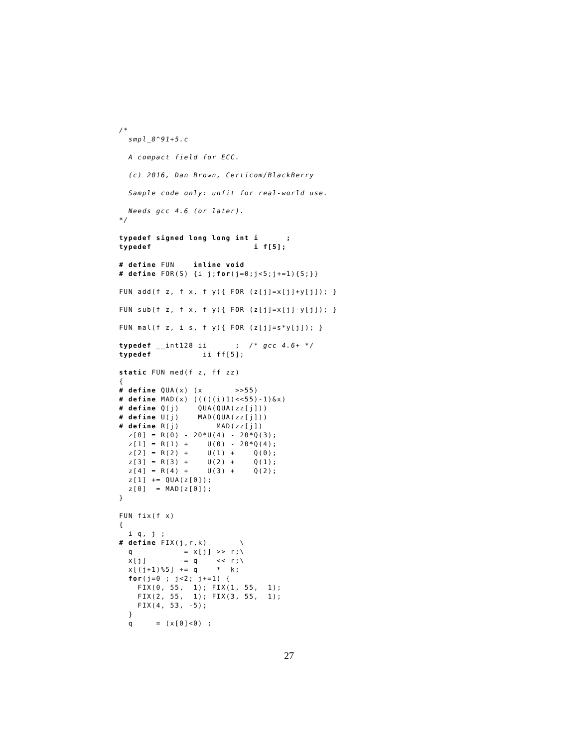/*
  smpl_8^91+5.c

  A compact field for ECC.

  (c) 2016, Dan Brown, Certicom/BlackBerry

  Sample code only: unfit for real-world use.

  Needs gcc 4.6 (or later).
*/

typedef signed long long int i      ;
typedef                      i f[5];

# define FUN    inline void
# define FOR(S) {i j;for(j=0;j<5;j+=1){S;}}

FUN add(f z, f x, f y){ FOR (z[j]=x[j]+y[j]); }

FUN sub(f z, f x, f y){ FOR (z[j]=x[j]-y[j]); }

FUN mal(f z, i s, f y){ FOR (z[j]=s*y[j]); }

typedef __int128 ii      ;  /* gcc 4.6+ */
typedef           ii ff[5];

static FUN med(f z, ff zz)
{
# define QUA(x) (x       >>55)
# define MAD(x) (((((i)1)<<55)-1)&x)
# define Q(j)    QUA(QUA(zz[j]))
# define U(j)    MAD(QUA(zz[j]))
# define R(j)        MAD(zz[j])
  z[0] = R(0) - 20*U(4) - 20*Q(3);
  z[1] = R(1) +    U(0) - 20*Q(4);
  z[2] = R(2) +    U(1) +    Q(0);
  z[3] = R(3) +    U(2) +    Q(1);
  z[4] = R(4) +    U(3) +    Q(2);
  z[1] += QUA(z[0]);
  z[0]  = MAD(z[0]);
}

FUN fix(f x)
{
  i q, j ;
# define FIX(j,r,k)       \
  q           = x[j] >> r;\
  x[j]       -= q    << r;\
  x[(j+1)%5] += q    *  k;
  for(j=0 ; j<2; j+=1) {
    FIX(0, 55,  1); FIX(1, 55,  1);
    FIX(2, 55,  1); FIX(3, 55,  1);
    FIX(4, 53, -5);
  }
  q     = (x[0]<0) ;
27